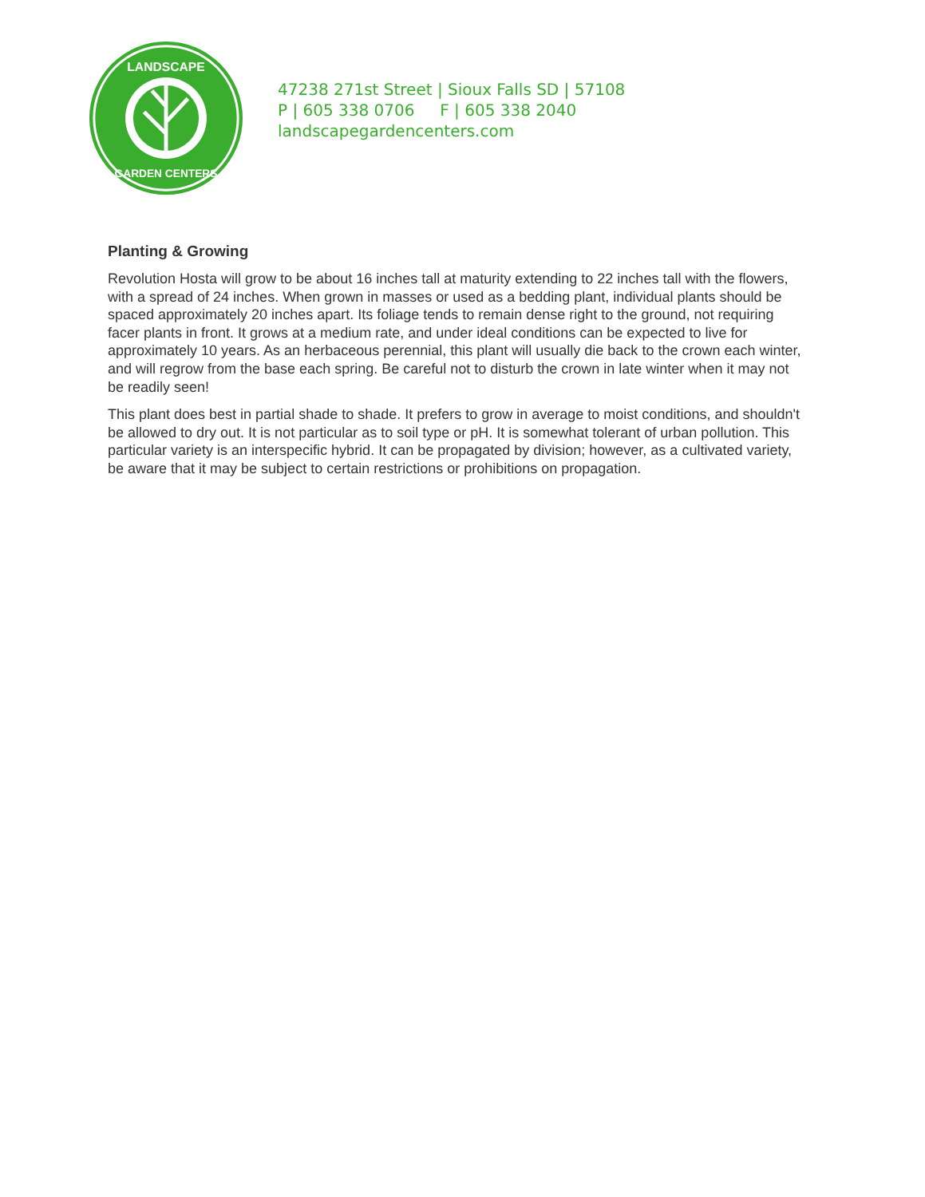LANDSCAPE
GARDEN CENTERS
47238 271st Street | Sioux Falls SD | 57108
P | 605 338 0706 F | 605 338 2040
landscapegardencenters.com
Planting & Growing
Revolution Hosta will grow to be about 16 inches tall at maturity extending to 22 inches tall with the flowers, with a spread of 24 inches. When grown in masses or used as a bedding plant, individual plants should be spaced approximately 20 inches apart. Its foliage tends to remain dense right to the ground, not requiring facer plants in front. It grows at a medium rate, and under ideal conditions can be expected to live for approximately 10 years. As an herbaceous perennial, this plant will usually die back to the crown each winter, and will regrow from the base each spring. Be careful not to disturb the crown in late winter when it may not be readily seen!
This plant does best in partial shade to shade. It prefers to grow in average to moist conditions, and shouldn't be allowed to dry out. It is not particular as to soil type or pH. It is somewhat tolerant of urban pollution. This particular variety is an interspecific hybrid. It can be propagated by division; however, as a cultivated variety, be aware that it may be subject to certain restrictions or prohibitions on propagation.